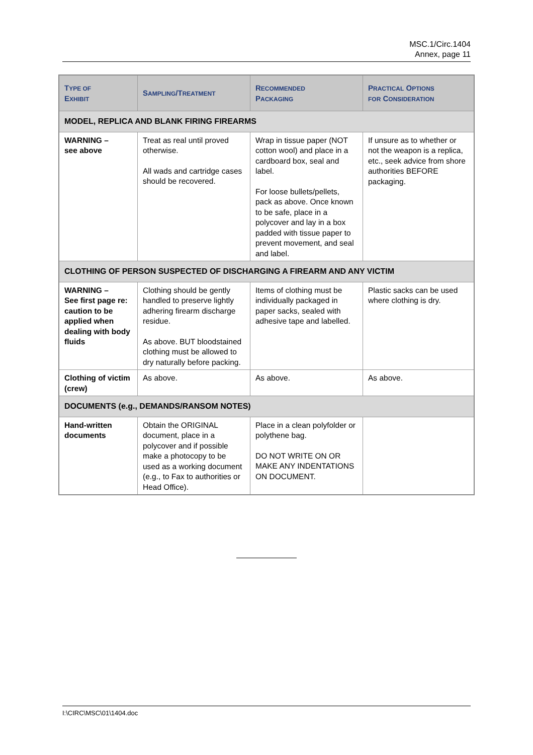MSC.1/Circ.1404
Annex, page 11
| T YPE OF E XHIBIT | S AMPLING /T REATMENT | R ECOMMENDED P ACKAGING | P RACTICAL O PTIONS FOR C ONSIDERATION |
| --- | --- | --- | --- |
| MODEL, REPLICA AND BLANK FIRING FIREARMS | | | |
| WARNING – see above | Treat as real until proved otherwise. All wads and cartridge cases should be recovered. | Wrap in tissue paper (NOT cotton wool) and place in a cardboard box, seal and label. For loose bullets/pellets, pack as above. Once known to be safe, place in a polycover and lay in a box padded with tissue paper to prevent movement, and seal and label. | If unsure as to whether or not the weapon is a replica, etc., seek advice from shore authorities BEFORE packaging. |
| CLOTHING OF PERSON SUSPECTED OF DISCHARGING A FIREARM AND ANY VICTIM | | | |
| WARNING – See first page re: caution to be applied when dealing with body fluids | Clothing should be gently handled to preserve lightly adhering firearm discharge residue. As above. BUT bloodstained clothing must be allowed to dry naturally before packing. | Items of clothing must be individually packaged in paper sacks, sealed with adhesive tape and labelled. | Plastic sacks can be used where clothing is dry. |
| Clothing of victim (crew) | As above. | As above. | As above. |
| DOCUMENTS (e.g., DEMANDS/RANSOM NOTES) | | | |
| Hand-written documents | Obtain the ORIGINAL document, place in a polycover and if possible make a photocopy to be used as a working document (e.g., to Fax to authorities or Head Office). | Place in a clean polyfolder or polythene bag. DO NOT WRITE ON OR MAKE ANY INDENTATIONS ON DOCUMENT. | |
I:\CIRC\MSC\01\1404.doc